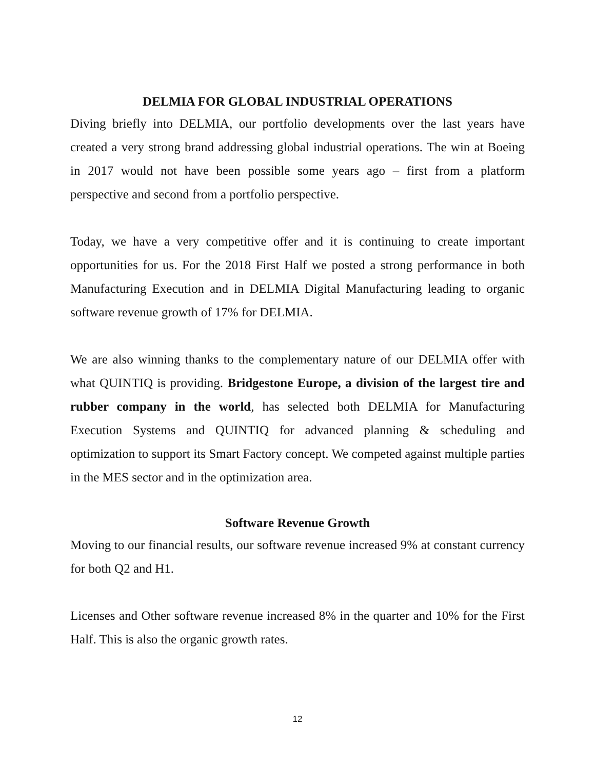DELMIA FOR GLOBAL INDUSTRIAL OPERATIONS
Diving briefly into DELMIA, our portfolio developments over the last years have created a very strong brand addressing global industrial operations. The win at Boeing in 2017 would not have been possible some years ago – first from a platform perspective and second from a portfolio perspective.
Today, we have a very competitive offer and it is continuing to create important opportunities for us. For the 2018 First Half we posted a strong performance in both Manufacturing Execution and in DELMIA Digital Manufacturing leading to organic software revenue growth of 17% for DELMIA.
We are also winning thanks to the complementary nature of our DELMIA offer with what QUINTIQ is providing. Bridgestone Europe, a division of the largest tire and rubber company in the world, has selected both DELMIA for Manufacturing Execution Systems and QUINTIQ for advanced planning & scheduling and optimization to support its Smart Factory concept. We competed against multiple parties in the MES sector and in the optimization area.
Software Revenue Growth
Moving to our financial results, our software revenue increased 9% at constant currency for both Q2 and H1.
Licenses and Other software revenue increased 8% in the quarter and 10% for the First Half. This is also the organic growth rates.
12